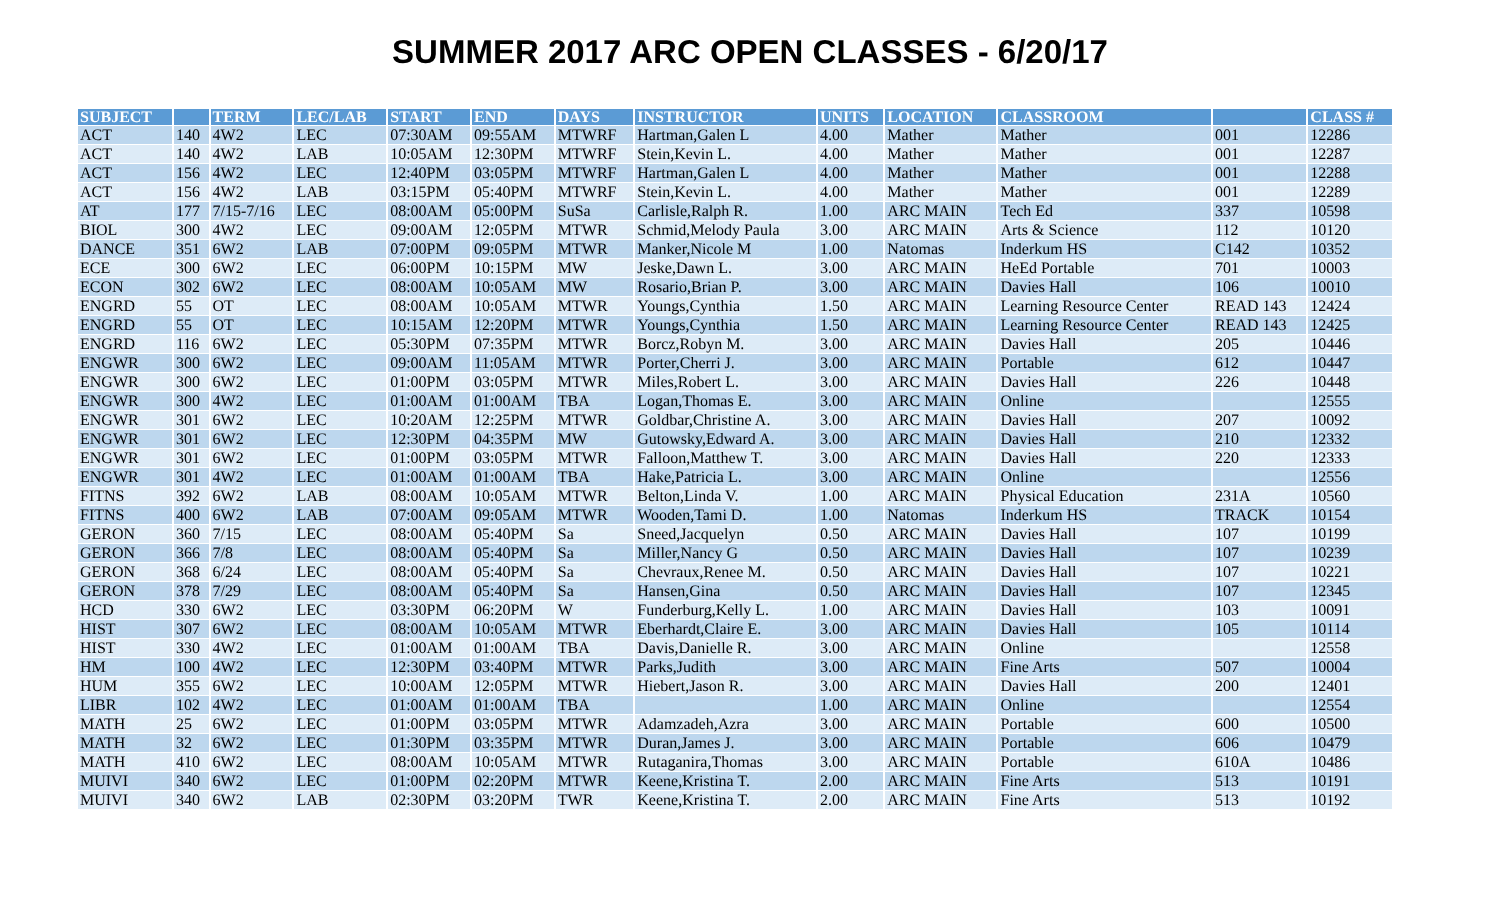SUMMER 2017 ARC OPEN CLASSES - 6/20/17
| SUBJECT | | TERM | LEC/LAB | START | END | DAYS | INSTRUCTOR | UNITS | LOCATION | CLASSROOM | | CLASS # |
| --- | --- | --- | --- | --- | --- | --- | --- | --- | --- | --- | --- | --- |
| ACT | 140 | 4W2 | LEC | 07:30AM | 09:55AM | MTWRF | Hartman,Galen L | 4.00 | Mather | Mather | 001 | 12286 |
| ACT | 140 | 4W2 | LAB | 10:05AM | 12:30PM | MTWRF | Stein,Kevin L. | 4.00 | Mather | Mather | 001 | 12287 |
| ACT | 156 | 4W2 | LEC | 12:40PM | 03:05PM | MTWRF | Hartman,Galen L | 4.00 | Mather | Mather | 001 | 12288 |
| ACT | 156 | 4W2 | LAB | 03:15PM | 05:40PM | MTWRF | Stein,Kevin L. | 4.00 | Mather | Mather | 001 | 12289 |
| AT | 177 | 7/15-7/16 | LEC | 08:00AM | 05:00PM | SuSa | Carlisle,Ralph R. | 1.00 | ARC MAIN | Tech Ed | 337 | 10598 |
| BIOL | 300 | 4W2 | LEC | 09:00AM | 12:05PM | MTWR | Schmid,Melody Paula | 3.00 | ARC MAIN | Arts & Science | 112 | 10120 |
| DANCE | 351 | 6W2 | LAB | 07:00PM | 09:05PM | MTWR | Manker,Nicole M | 1.00 | Natomas | Inderkum HS | C142 | 10352 |
| ECE | 300 | 6W2 | LEC | 06:00PM | 10:15PM | MW | Jeske,Dawn L. | 3.00 | ARC MAIN | HeEd Portable | 701 | 10003 |
| ECON | 302 | 6W2 | LEC | 08:00AM | 10:05AM | MW | Rosario,Brian P. | 3.00 | ARC MAIN | Davies Hall | 106 | 10010 |
| ENGRD | 55 | OT | LEC | 08:00AM | 10:05AM | MTWR | Youngs,Cynthia | 1.50 | ARC MAIN | Learning Resource Center | READ 143 | 12424 |
| ENGRD | 55 | OT | LEC | 10:15AM | 12:20PM | MTWR | Youngs,Cynthia | 1.50 | ARC MAIN | Learning Resource Center | READ 143 | 12425 |
| ENGRD | 116 | 6W2 | LEC | 05:30PM | 07:35PM | MTWR | Borcz,Robyn M. | 3.00 | ARC MAIN | Davies Hall | 205 | 10446 |
| ENGWR | 300 | 6W2 | LEC | 09:00AM | 11:05AM | MTWR | Porter,Cherri J. | 3.00 | ARC MAIN | Portable | 612 | 10447 |
| ENGWR | 300 | 6W2 | LEC | 01:00PM | 03:05PM | MTWR | Miles,Robert L. | 3.00 | ARC MAIN | Davies Hall | 226 | 10448 |
| ENGWR | 300 | 4W2 | LEC | 01:00AM | 01:00AM | TBA | Logan,Thomas E. | 3.00 | ARC MAIN | Online | | 12555 |
| ENGWR | 301 | 6W2 | LEC | 10:20AM | 12:25PM | MTWR | Goldbar,Christine A. | 3.00 | ARC MAIN | Davies Hall | 207 | 10092 |
| ENGWR | 301 | 6W2 | LEC | 12:30PM | 04:35PM | MW | Gutowsky,Edward A. | 3.00 | ARC MAIN | Davies Hall | 210 | 12332 |
| ENGWR | 301 | 6W2 | LEC | 01:00PM | 03:05PM | MTWR | Falloon,Matthew T. | 3.00 | ARC MAIN | Davies Hall | 220 | 12333 |
| ENGWR | 301 | 4W2 | LEC | 01:00AM | 01:00AM | TBA | Hake,Patricia L. | 3.00 | ARC MAIN | Online | | 12556 |
| FITNS | 392 | 6W2 | LAB | 08:00AM | 10:05AM | MTWR | Belton,Linda V. | 1.00 | ARC MAIN | Physical Education | 231A | 10560 |
| FITNS | 400 | 6W2 | LAB | 07:00AM | 09:05AM | MTWR | Wooden,Tami D. | 1.00 | Natomas | Inderkum HS | TRACK | 10154 |
| GERON | 360 | 7/15 | LEC | 08:00AM | 05:40PM | Sa | Sneed,Jacquelyn | 0.50 | ARC MAIN | Davies Hall | 107 | 10199 |
| GERON | 366 | 7/8 | LEC | 08:00AM | 05:40PM | Sa | Miller,Nancy G | 0.50 | ARC MAIN | Davies Hall | 107 | 10239 |
| GERON | 368 | 6/24 | LEC | 08:00AM | 05:40PM | Sa | Chevraux,Renee M. | 0.50 | ARC MAIN | Davies Hall | 107 | 10221 |
| GERON | 378 | 7/29 | LEC | 08:00AM | 05:40PM | Sa | Hansen,Gina | 0.50 | ARC MAIN | Davies Hall | 107 | 12345 |
| HCD | 330 | 6W2 | LEC | 03:30PM | 06:20PM | W | Funderburg,Kelly L. | 1.00 | ARC MAIN | Davies Hall | 103 | 10091 |
| HIST | 307 | 6W2 | LEC | 08:00AM | 10:05AM | MTWR | Eberhardt,Claire E. | 3.00 | ARC MAIN | Davies Hall | 105 | 10114 |
| HIST | 330 | 4W2 | LEC | 01:00AM | 01:00AM | TBA | Davis,Danielle R. | 3.00 | ARC MAIN | Online | | 12558 |
| HM | 100 | 4W2 | LEC | 12:30PM | 03:40PM | MTWR | Parks,Judith | 3.00 | ARC MAIN | Fine Arts | 507 | 10004 |
| HUM | 355 | 6W2 | LEC | 10:00AM | 12:05PM | MTWR | Hiebert,Jason R. | 3.00 | ARC MAIN | Davies Hall | 200 | 12401 |
| LIBR | 102 | 4W2 | LEC | 01:00AM | 01:00AM | TBA | | 1.00 | ARC MAIN | Online | | 12554 |
| MATH | 25 | 6W2 | LEC | 01:00PM | 03:05PM | MTWR | Adamzadeh,Azra | 3.00 | ARC MAIN | Portable | 600 | 10500 |
| MATH | 32 | 6W2 | LEC | 01:30PM | 03:35PM | MTWR | Duran,James J. | 3.00 | ARC MAIN | Portable | 606 | 10479 |
| MATH | 410 | 6W2 | LEC | 08:00AM | 10:05AM | MTWR | Rutaganira,Thomas | 3.00 | ARC MAIN | Portable | 610A | 10486 |
| MUIVI | 340 | 6W2 | LEC | 01:00PM | 02:20PM | MTWR | Keene,Kristina T. | 2.00 | ARC MAIN | Fine Arts | 513 | 10191 |
| MUIVI | 340 | 6W2 | LAB | 02:30PM | 03:20PM | TWR | Keene,Kristina T. | 2.00 | ARC MAIN | Fine Arts | 513 | 10192 |